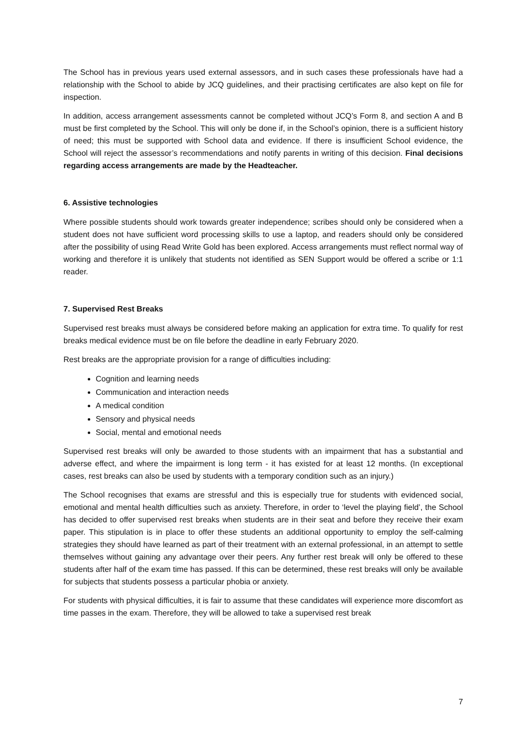The School has in previous years used external assessors, and in such cases these professionals have had a relationship with the School to abide by JCQ guidelines, and their practising certificates are also kept on file for inspection.
In addition, access arrangement assessments cannot be completed without JCQ’s Form 8, and section A and B must be first completed by the School. This will only be done if, in the School’s opinion, there is a sufficient history of need; this must be supported with School data and evidence. If there is insufficient School evidence, the School will reject the assessor’s recommendations and notify parents in writing of this decision. Final decisions regarding access arrangements are made by the Headteacher.
6. Assistive technologies
Where possible students should work towards greater independence; scribes should only be considered when a student does not have sufficient word processing skills to use a laptop, and readers should only be considered after the possibility of using Read Write Gold has been explored. Access arrangements must reflect normal way of working and therefore it is unlikely that students not identified as SEN Support would be offered a scribe or 1:1 reader.
7. Supervised Rest Breaks
Supervised rest breaks must always be considered before making an application for extra time. To qualify for rest breaks medical evidence must be on file before the deadline in early February 2020.
Rest breaks are the appropriate provision for a range of difficulties including:
Cognition and learning needs
Communication and interaction needs
A medical condition
Sensory and physical needs
Social, mental and emotional needs
Supervised rest breaks will only be awarded to those students with an impairment that has a substantial and adverse effect, and where the impairment is long term - it has existed for at least 12 months. (In exceptional cases, rest breaks can also be used by students with a temporary condition such as an injury.)
The School recognises that exams are stressful and this is especially true for students with evidenced social, emotional and mental health difficulties such as anxiety. Therefore, in order to ‘level the playing field’, the School has decided to offer supervised rest breaks when students are in their seat and before they receive their exam paper. This stipulation is in place to offer these students an additional opportunity to employ the self-calming strategies they should have learned as part of their treatment with an external professional, in an attempt to settle themselves without gaining any advantage over their peers. Any further rest break will only be offered to these students after half of the exam time has passed. If this can be determined, these rest breaks will only be available for subjects that students possess a particular phobia or anxiety.
For students with physical difficulties, it is fair to assume that these candidates will experience more discomfort as time passes in the exam. Therefore, they will be allowed to take a supervised rest break
7